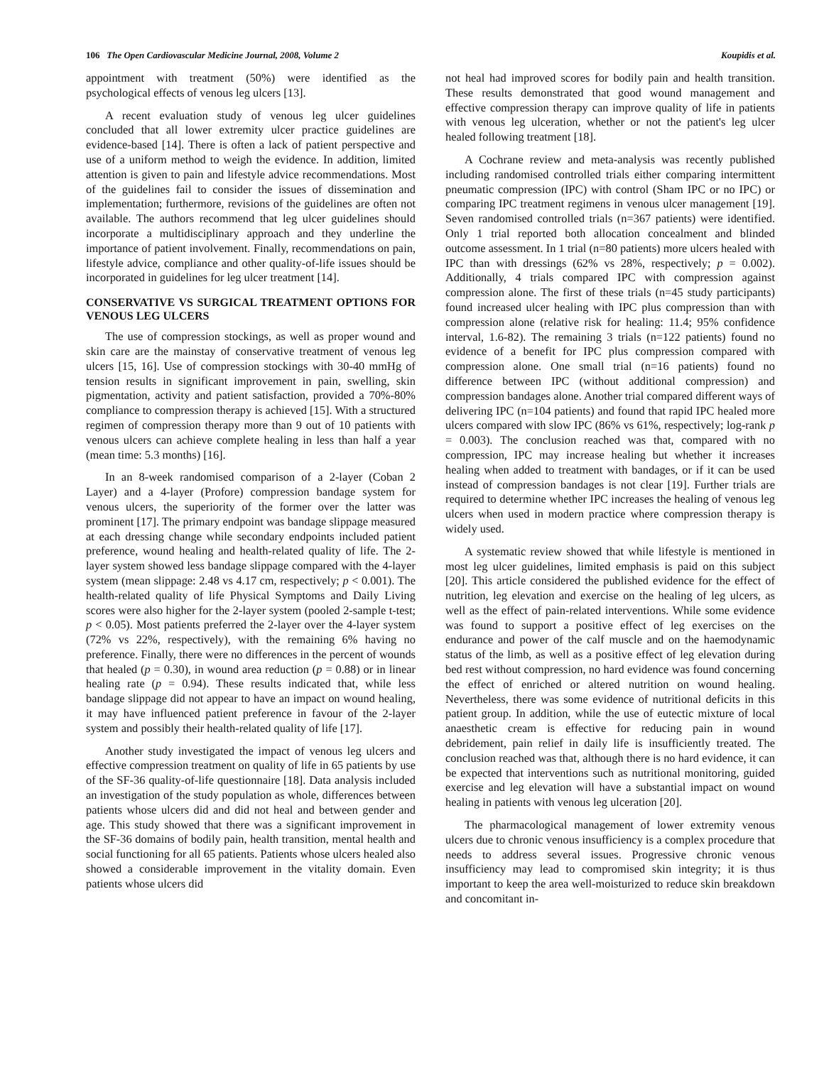106 The Open Cardiovascular Medicine Journal, 2008, Volume 2 Koupidis et al.
appointment with treatment (50%) were identified as the psychological effects of venous leg ulcers [13].
A recent evaluation study of venous leg ulcer guidelines concluded that all lower extremity ulcer practice guidelines are evidence-based [14]. There is often a lack of patient perspective and use of a uniform method to weigh the evidence. In addition, limited attention is given to pain and lifestyle advice recommendations. Most of the guidelines fail to consider the issues of dissemination and implementation; furthermore, revisions of the guidelines are often not available. The authors recommend that leg ulcer guidelines should incorporate a multidisciplinary approach and they underline the importance of patient involvement. Finally, recommendations on pain, lifestyle advice, compliance and other quality-of-life issues should be incorporated in guidelines for leg ulcer treatment [14].
CONSERVATIVE VS SURGICAL TREATMENT OPTIONS FOR VENOUS LEG ULCERS
The use of compression stockings, as well as proper wound and skin care are the mainstay of conservative treatment of venous leg ulcers [15, 16]. Use of compression stockings with 30-40 mmHg of tension results in significant improvement in pain, swelling, skin pigmentation, activity and patient satisfaction, provided a 70%-80% compliance to compression therapy is achieved [15]. With a structured regimen of compression therapy more than 9 out of 10 patients with venous ulcers can achieve complete healing in less than half a year (mean time: 5.3 months) [16].
In an 8-week randomised comparison of a 2-layer (Coban 2 Layer) and a 4-layer (Profore) compression bandage system for venous ulcers, the superiority of the former over the latter was prominent [17]. The primary endpoint was bandage slippage measured at each dressing change while secondary endpoints included patient preference, wound healing and health-related quality of life. The 2-layer system showed less bandage slippage compared with the 4-layer system (mean slippage: 2.48 vs 4.17 cm, respectively; p < 0.001). The health-related quality of life Physical Symptoms and Daily Living scores were also higher for the 2-layer system (pooled 2-sample t-test; p < 0.05). Most patients preferred the 2-layer over the 4-layer system (72% vs 22%, respectively), with the remaining 6% having no preference. Finally, there were no differences in the percent of wounds that healed (p = 0.30), in wound area reduction (p = 0.88) or in linear healing rate (p = 0.94). These results indicated that, while less bandage slippage did not appear to have an impact on wound healing, it may have influenced patient preference in favour of the 2-layer system and possibly their health-related quality of life [17].
Another study investigated the impact of venous leg ulcers and effective compression treatment on quality of life in 65 patients by use of the SF-36 quality-of-life questionnaire [18]. Data analysis included an investigation of the study population as whole, differences between patients whose ulcers did and did not heal and between gender and age. This study showed that there was a significant improvement in the SF-36 domains of bodily pain, health transition, mental health and social functioning for all 65 patients. Patients whose ulcers healed also showed a considerable improvement in the vitality domain. Even patients whose ulcers did
not heal had improved scores for bodily pain and health transition. These results demonstrated that good wound management and effective compression therapy can improve quality of life in patients with venous leg ulceration, whether or not the patient's leg ulcer healed following treatment [18].
A Cochrane review and meta-analysis was recently published including randomised controlled trials either comparing intermittent pneumatic compression (IPC) with control (Sham IPC or no IPC) or comparing IPC treatment regimens in venous ulcer management [19]. Seven randomised controlled trials (n=367 patients) were identified. Only 1 trial reported both allocation concealment and blinded outcome assessment. In 1 trial (n=80 patients) more ulcers healed with IPC than with dressings (62% vs 28%, respectively; p = 0.002). Additionally, 4 trials compared IPC with compression against compression alone. The first of these trials (n=45 study participants) found increased ulcer healing with IPC plus compression than with compression alone (relative risk for healing: 11.4; 95% confidence interval, 1.6-82). The remaining 3 trials (n=122 patients) found no evidence of a benefit for IPC plus compression compared with compression alone. One small trial (n=16 patients) found no difference between IPC (without additional compression) and compression bandages alone. Another trial compared different ways of delivering IPC (n=104 patients) and found that rapid IPC healed more ulcers compared with slow IPC (86% vs 61%, respectively; log-rank p = 0.003). The conclusion reached was that, compared with no compression, IPC may increase healing but whether it increases healing when added to treatment with bandages, or if it can be used instead of compression bandages is not clear [19]. Further trials are required to determine whether IPC increases the healing of venous leg ulcers when used in modern practice where compression therapy is widely used.
A systematic review showed that while lifestyle is mentioned in most leg ulcer guidelines, limited emphasis is paid on this subject [20]. This article considered the published evidence for the effect of nutrition, leg elevation and exercise on the healing of leg ulcers, as well as the effect of pain-related interventions. While some evidence was found to support a positive effect of leg exercises on the endurance and power of the calf muscle and on the haemodynamic status of the limb, as well as a positive effect of leg elevation during bed rest without compression, no hard evidence was found concerning the effect of enriched or altered nutrition on wound healing. Nevertheless, there was some evidence of nutritional deficits in this patient group. In addition, while the use of eutectic mixture of local anaesthetic cream is effective for reducing pain in wound debridement, pain relief in daily life is insufficiently treated. The conclusion reached was that, although there is no hard evidence, it can be expected that interventions such as nutritional monitoring, guided exercise and leg elevation will have a substantial impact on wound healing in patients with venous leg ulceration [20].
The pharmacological management of lower extremity venous ulcers due to chronic venous insufficiency is a complex procedure that needs to address several issues. Progressive chronic venous insufficiency may lead to compromised skin integrity; it is thus important to keep the area well-moisturized to reduce skin breakdown and concomitant in-